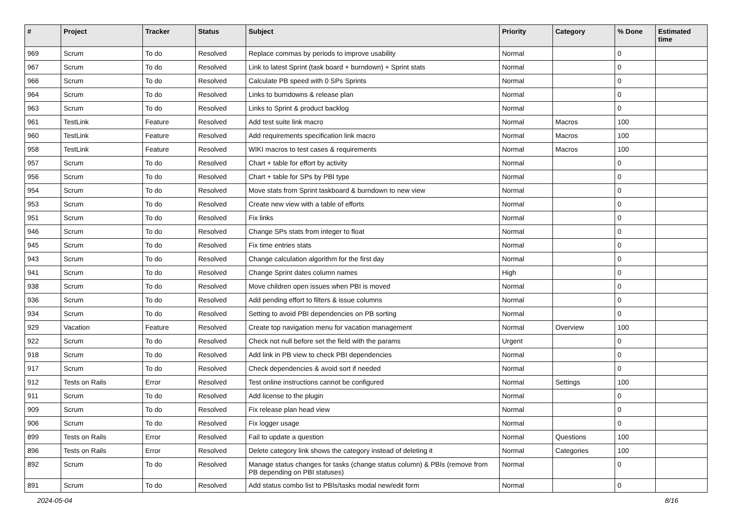| # | Project | Tracker | Status | Subject | Priority | Category | % Done | Estimated time |
| --- | --- | --- | --- | --- | --- | --- | --- | --- |
| 969 | Scrum | To do | Resolved | Replace commas by periods to improve usability | Normal | | 0 | |
| 967 | Scrum | To do | Resolved | Link to latest Sprint (task board + burndown) + Sprint stats | Normal | | 0 | |
| 966 | Scrum | To do | Resolved | Calculate PB speed with 0 SPs Sprints | Normal | | 0 | |
| 964 | Scrum | To do | Resolved | Links to burndowns & release plan | Normal | | 0 | |
| 963 | Scrum | To do | Resolved | Links to Sprint & product backlog | Normal | | 0 | |
| 961 | TestLink | Feature | Resolved | Add test suite link macro | Normal | Macros | 100 | |
| 960 | TestLink | Feature | Resolved | Add requirements specification link macro | Normal | Macros | 100 | |
| 958 | TestLink | Feature | Resolved | WIKI macros to test cases & requirements | Normal | Macros | 100 | |
| 957 | Scrum | To do | Resolved | Chart + table for effort by activity | Normal | | 0 | |
| 956 | Scrum | To do | Resolved | Chart + table for SPs by PBI type | Normal | | 0 | |
| 954 | Scrum | To do | Resolved | Move stats from Sprint taskboard & burndown to new view | Normal | | 0 | |
| 953 | Scrum | To do | Resolved | Create new view with a table of efforts | Normal | | 0 | |
| 951 | Scrum | To do | Resolved | Fix links | Normal | | 0 | |
| 946 | Scrum | To do | Resolved | Change SPs stats from integer to float | Normal | | 0 | |
| 945 | Scrum | To do | Resolved | Fix time entries stats | Normal | | 0 | |
| 943 | Scrum | To do | Resolved | Change calculation algorithm for the first day | Normal | | 0 | |
| 941 | Scrum | To do | Resolved | Change Sprint dates column names | High | | 0 | |
| 938 | Scrum | To do | Resolved | Move children open issues when PBI is moved | Normal | | 0 | |
| 936 | Scrum | To do | Resolved | Add pending effort to filters & issue columns | Normal | | 0 | |
| 934 | Scrum | To do | Resolved | Setting to avoid PBI dependencies on PB sorting | Normal | | 0 | |
| 929 | Vacation | Feature | Resolved | Create top navigation menu for vacation management | Normal | Overview | 100 | |
| 922 | Scrum | To do | Resolved | Check not null before set the field with the params | Urgent | | 0 | |
| 918 | Scrum | To do | Resolved | Add link in PB view to check PBI dependencies | Normal | | 0 | |
| 917 | Scrum | To do | Resolved | Check dependencies & avoid sort if needed | Normal | | 0 | |
| 912 | Tests on Rails | Error | Resolved | Test online instructions cannot be configured | Normal | Settings | 100 | |
| 911 | Scrum | To do | Resolved | Add license to the plugin | Normal | | 0 | |
| 909 | Scrum | To do | Resolved | Fix release plan head view | Normal | | 0 | |
| 906 | Scrum | To do | Resolved | Fix logger usage | Normal | | 0 | |
| 899 | Tests on Rails | Error | Resolved | Fail to update a question | Normal | Questions | 100 | |
| 896 | Tests on Rails | Error | Resolved | Delete category link shows the category instead of deleting it | Normal | Categories | 100 | |
| 892 | Scrum | To do | Resolved | Manage status changes for tasks (change status column) & PBIs (remove from PB depending on PBI statuses) | Normal | | 0 | |
| 891 | Scrum | To do | Resolved | Add status combo list to PBIs/tasks modal new/edit form | Normal | | 0 | |
2024-05-04 8/16